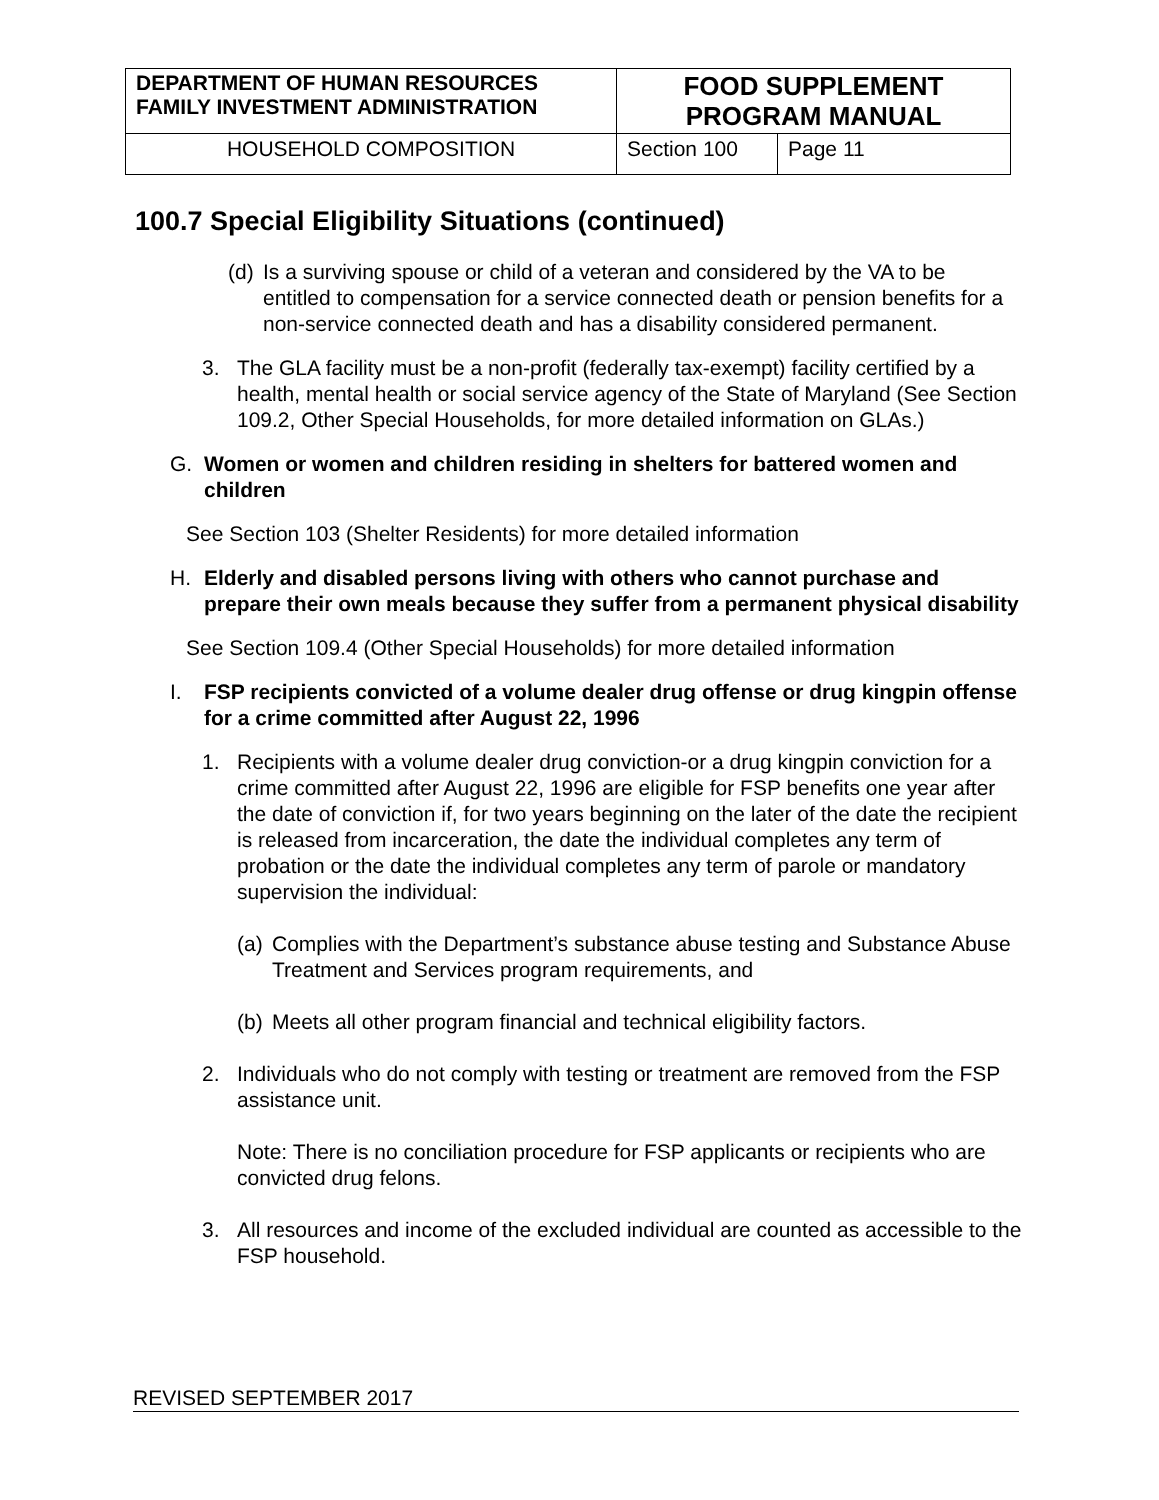| DEPARTMENT OF HUMAN RESOURCES FAMILY INVESTMENT ADMINISTRATION | FOOD SUPPLEMENT PROGRAM MANUAL | |
| HOUSEHOLD COMPOSITION | Section 100 | Page 11 |
100.7 Special Eligibility Situations (continued)
(d)
Is a surviving spouse or child of a veteran and considered by the VA to be entitled to compensation for a service connected death or pension benefits for a non-service connected death and has a disability considered permanent.
3. The GLA facility must be a non-profit (federally tax-exempt) facility certified by a health, mental health or social service agency of the State of Maryland (See Section 109.2, Other Special Households, for more detailed information on GLAs.)
G. Women or women and children residing in shelters for battered women and children
See Section 103 (Shelter Residents) for more detailed information
H. Elderly and disabled persons living with others who cannot purchase and prepare their own meals because they suffer from a permanent physical disability
See Section 109.4 (Other Special Households) for more detailed information
I. FSP recipients convicted of a volume dealer drug offense or drug kingpin offense for a crime committed after August 22, 1996
1. Recipients with a volume dealer drug conviction-or a drug kingpin conviction for a crime committed after August 22, 1996 are eligible for FSP benefits one year after the date of conviction if, for two years beginning on the later of the date the recipient is released from incarceration, the date the individual completes any term of probation or the date the individual completes any term of parole or mandatory supervision the individual:
(a)
Complies with the Department’s substance abuse testing and Substance Abuse Treatment and Services program requirements, and
(b)
Meets all other program financial and technical eligibility factors.
2. Individuals who do not comply with testing or treatment are removed from the FSP assistance unit.
Note: There is no conciliation procedure for FSP applicants or recipients who are convicted drug felons.
3. All resources and income of the excluded individual are counted as accessible to the FSP household.
REVISED SEPTEMBER 2017